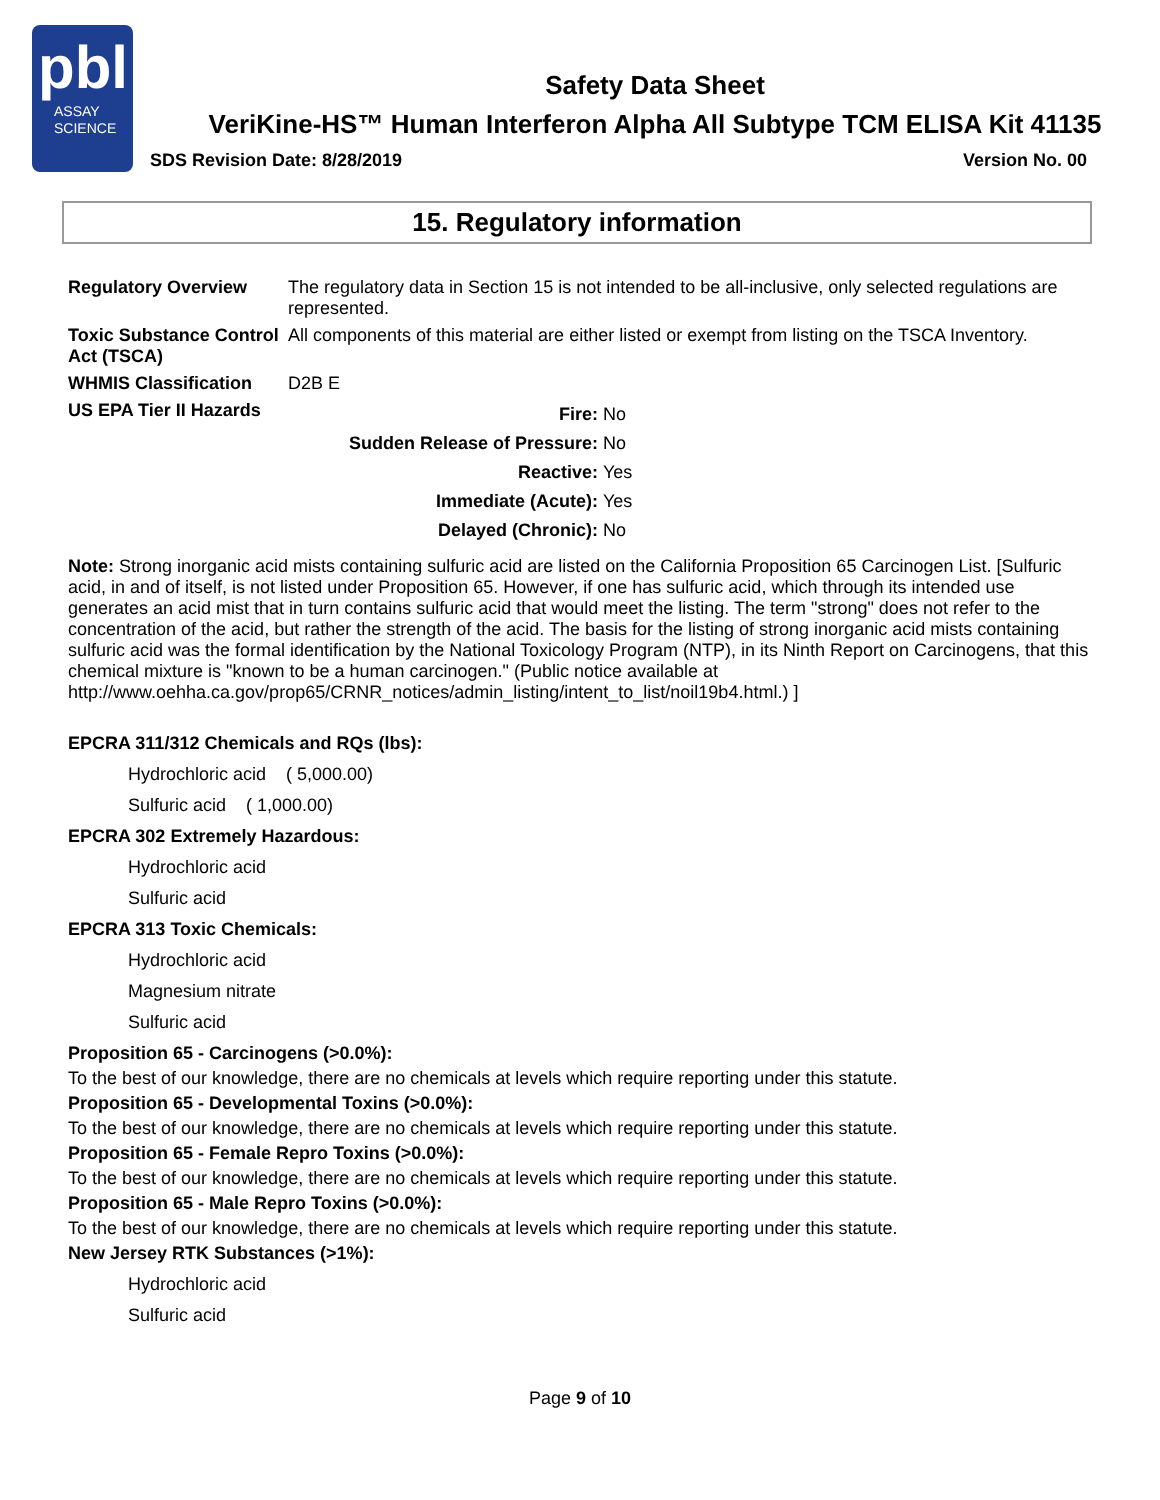pbl
ASSAY
SCIENCE
Safety Data Sheet
VeriKine-HS™ Human Interferon Alpha All Subtype TCM ELISA Kit 41135
SDS Revision Date: 8/28/2019 Version No. 00
15. Regulatory information
| Regulatory Overview | The regulatory data in Section 15 is not intended to be all-inclusive, only selected regulations are represented. |
| Toxic Substance Control Act (TSCA) | All components of this material are either listed or exempt from listing on the TSCA Inventory. |
| WHMIS Classification | D2B E |
| US EPA Tier II Hazards | / Fire: / No / / Sudden Release of Pressure: / No / / Reactive: / Yes / / Immediate (Acute): / Yes / / Delayed (Chronic): / No / |
Note: Strong inorganic acid mists containing sulfuric acid are listed on the California Proposition 65 Carcinogen List. [Sulfuric acid, in and of itself, is not listed under Proposition 65. However, if one has sulfuric acid, which through its intended use generates an acid mist that in turn contains sulfuric acid that would meet the listing. The term "strong" does not refer to the concentration of the acid, but rather the strength of the acid. The basis for the listing of strong inorganic acid mists containing sulfuric acid was the formal identification by the National Toxicology Program (NTP), in its Ninth Report on Carcinogens, that this chemical mixture is "known to be a human carcinogen." (Public notice available at http://www.oehha.ca.gov/prop65/CRNR_notices/admin_listing/intent_to_list/noil19b4.html.) ]
EPCRA 311/312 Chemicals and RQs (lbs):
Hydrochloric acid ( 5,000.00)
Sulfuric acid ( 1,000.00)
EPCRA 302 Extremely Hazardous:
Hydrochloric acid
Sulfuric acid
EPCRA 313 Toxic Chemicals:
Hydrochloric acid
Magnesium nitrate
Sulfuric acid
Proposition 65 - Carcinogens (>0.0%):
To the best of our knowledge, there are no chemicals at levels which require reporting under this statute.
Proposition 65 - Developmental Toxins (>0.0%):
To the best of our knowledge, there are no chemicals at levels which require reporting under this statute.
Proposition 65 - Female Repro Toxins (>0.0%):
To the best of our knowledge, there are no chemicals at levels which require reporting under this statute.
Proposition 65 - Male Repro Toxins (>0.0%):
To the best of our knowledge, there are no chemicals at levels which require reporting under this statute.
New Jersey RTK Substances (>1%):
Hydrochloric acid
Sulfuric acid
Page 9 of 10